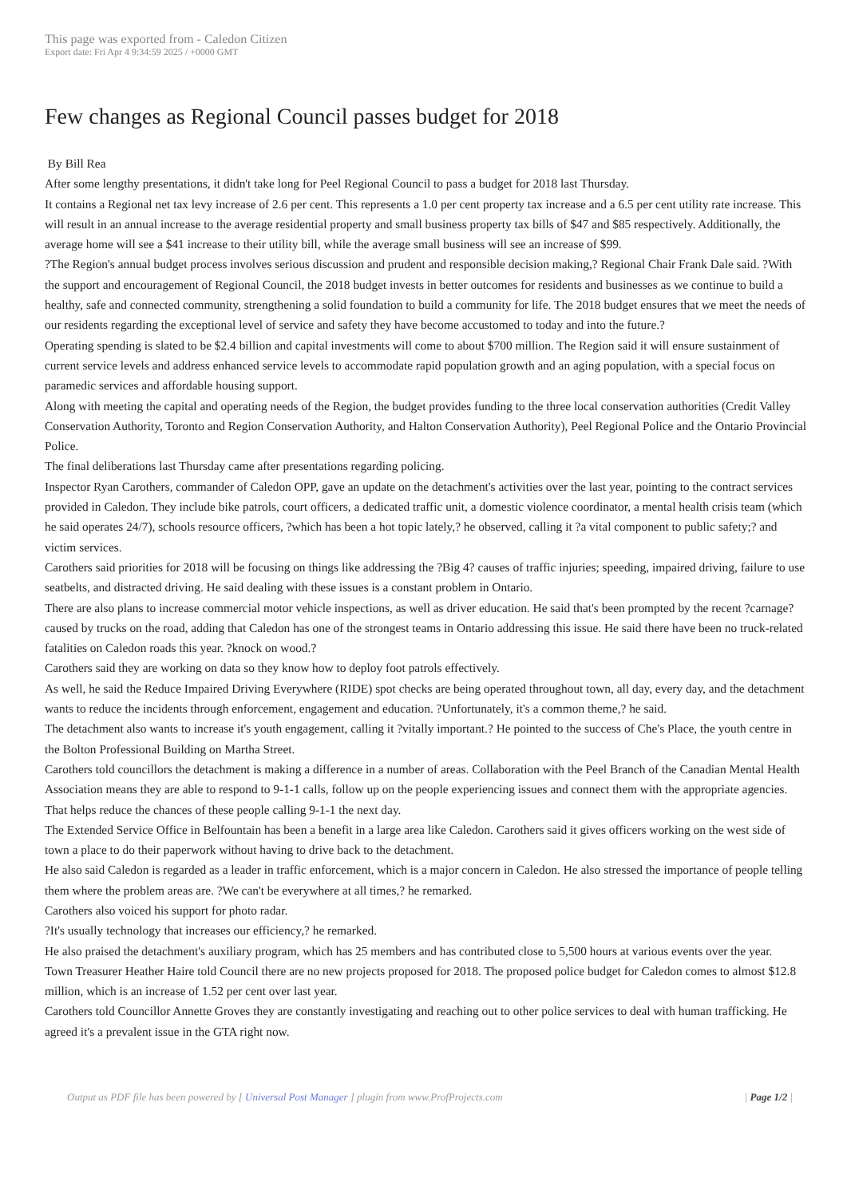This page was exported from - Caledon Citizen
Export date: Fri Apr 4 9:34:59 2025 / +0000 GMT
Few changes as Regional Council passes budget for 2018
By Bill Rea
After some lengthy presentations, it didn't take long for Peel Regional Council to pass a budget for 2018 last Thursday.
It contains a Regional net tax levy increase of 2.6 per cent. This represents a 1.0 per cent property tax increase and a 6.5 per cent utility rate increase. This will result in an annual increase to the average residential property and small business property tax bills of $47 and $85 respectively. Additionally, the average home will see a $41 increase to their utility bill, while the average small business will see an increase of $99.
?The Region's annual budget process involves serious discussion and prudent and responsible decision making,? Regional Chair Frank Dale said. ?With the support and encouragement of Regional Council, the 2018 budget invests in better outcomes for residents and businesses as we continue to build a healthy, safe and connected community, strengthening a solid foundation to build a community for life. The 2018 budget ensures that we meet the needs of our residents regarding the exceptional level of service and safety they have become accustomed to today and into the future.?
Operating spending is slated to be $2.4 billion and capital investments will come to about $700 million. The Region said it will ensure sustainment of current service levels and address enhanced service levels to accommodate rapid population growth and an aging population, with a special focus on paramedic services and affordable housing support.
Along with meeting the capital and operating needs of the Region, the budget provides funding to the three local conservation authorities (Credit Valley Conservation Authority, Toronto and Region Conservation Authority, and Halton Conservation Authority), Peel Regional Police and the Ontario Provincial Police.
The final deliberations last Thursday came after presentations regarding policing.
Inspector Ryan Carothers, commander of Caledon OPP, gave an update on the detachment's activities over the last year, pointing to the contract services provided in Caledon. They include bike patrols, court officers, a dedicated traffic unit, a domestic violence coordinator, a mental health crisis team (which he said operates 24/7), schools resource officers, ?which has been a hot topic lately,? he observed, calling it ?a vital component to public safety;? and victim services.
Carothers said priorities for 2018 will be focusing on things like addressing the ?Big 4? causes of traffic injuries; speeding, impaired driving, failure to use seatbelts, and distracted driving. He said dealing with these issues is a constant problem in Ontario.
There are also plans to increase commercial motor vehicle inspections, as well as driver education. He said that's been prompted by the recent ?carnage? caused by trucks on the road, adding that Caledon has one of the strongest teams in Ontario addressing this issue. He said there have been no truck-related fatalities on Caledon roads this year. ?knock on wood.?
Carothers said they are working on data so they know how to deploy foot patrols effectively.
As well, he said the Reduce Impaired Driving Everywhere (RIDE) spot checks are being operated throughout town, all day, every day, and the detachment wants to reduce the incidents through enforcement, engagement and education. ?Unfortunately, it's a common theme,? he said.
The detachment also wants to increase it's youth engagement, calling it ?vitally important.? He pointed to the success of Che's Place, the youth centre in the Bolton Professional Building on Martha Street.
Carothers told councillors the detachment is making a difference in a number of areas. Collaboration with the Peel Branch of the Canadian Mental Health Association means they are able to respond to 9-1-1 calls, follow up on the people experiencing issues and connect them with the appropriate agencies. That helps reduce the chances of these people calling 9-1-1 the next day.
The Extended Service Office in Belfountain has been a benefit in a large area like Caledon. Carothers said it gives officers working on the west side of town a place to do their paperwork without having to drive back to the detachment.
He also said Caledon is regarded as a leader in traffic enforcement, which is a major concern in Caledon. He also stressed the importance of people telling them where the problem areas are. ?We can't be everywhere at all times,? he remarked.
Carothers also voiced his support for photo radar.
?It's usually technology that increases our efficiency,? he remarked.
He also praised the detachment's auxiliary program, which has 25 members and has contributed close to 5,500 hours at various events over the year.
Town Treasurer Heather Haire told Council there are no new projects proposed for 2018. The proposed police budget for Caledon comes to almost $12.8 million, which is an increase of 1.52 per cent over last year.
Carothers told Councillor Annette Groves they are constantly investigating and reaching out to other police services to deal with human trafficking. He agreed it's a prevalent issue in the GTA right now.
Output as PDF file has been powered by [ Universal Post Manager ] plugin from www.ProfProjects.com
| Page 1/2 |